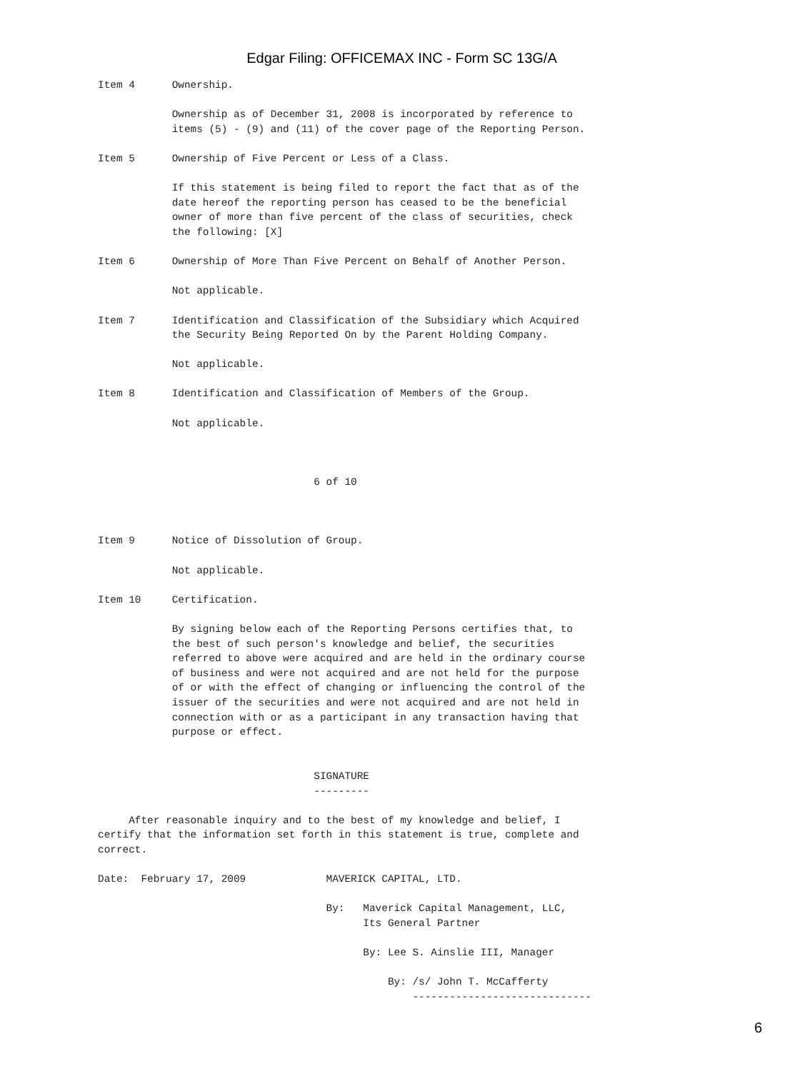Edgar Filing: OFFICEMAX INC - Form SC 13G/A
Item 4      Ownership.

            Ownership as of December 31, 2008 is incorporated by reference to
            items (5) - (9) and (11) of the cover page of the Reporting Person.

Item 5      Ownership of Five Percent or Less of a Class.

            If this statement is being filed to report the fact that as of the
            date hereof the reporting person has ceased to be the beneficial
            owner of more than five percent of the class of securities, check
            the following: [X]

Item 6      Ownership of More Than Five Percent on Behalf of Another Person.

            Not applicable.

Item 7      Identification and Classification of the Subsidiary which Acquired
            the Security Being Reported On by the Parent Holding Company.

            Not applicable.

Item 8      Identification and Classification of Members of the Group.

            Not applicable.



                                   6 of 10



Item 9      Notice of Dissolution of Group.

            Not applicable.

Item 10     Certification.

            By signing below each of the Reporting Persons certifies that, to
            the best of such person's knowledge and belief, the securities
            referred to above were acquired and are held in the ordinary course
            of business and were not acquired and are not held for the purpose
            of or with the effect of changing or influencing the control of the
            issuer of the securities and were not acquired and are not held in
            connection with or as a participant in any transaction having that
            purpose or effect.


                                   SIGNATURE
                                   ---------

     After reasonable inquiry and to the best of my knowledge and belief, I
certify that the information set forth in this statement is true, complete and
correct.

Date:  February 17, 2009             MAVERICK CAPITAL, LTD.

                                     By:   Maverick Capital Management, LLC,
                                           Its General Partner

                                           By: Lee S. Ainslie III, Manager

                                               By: /s/ John T. McCafferty
                                                   -----------------------------
6